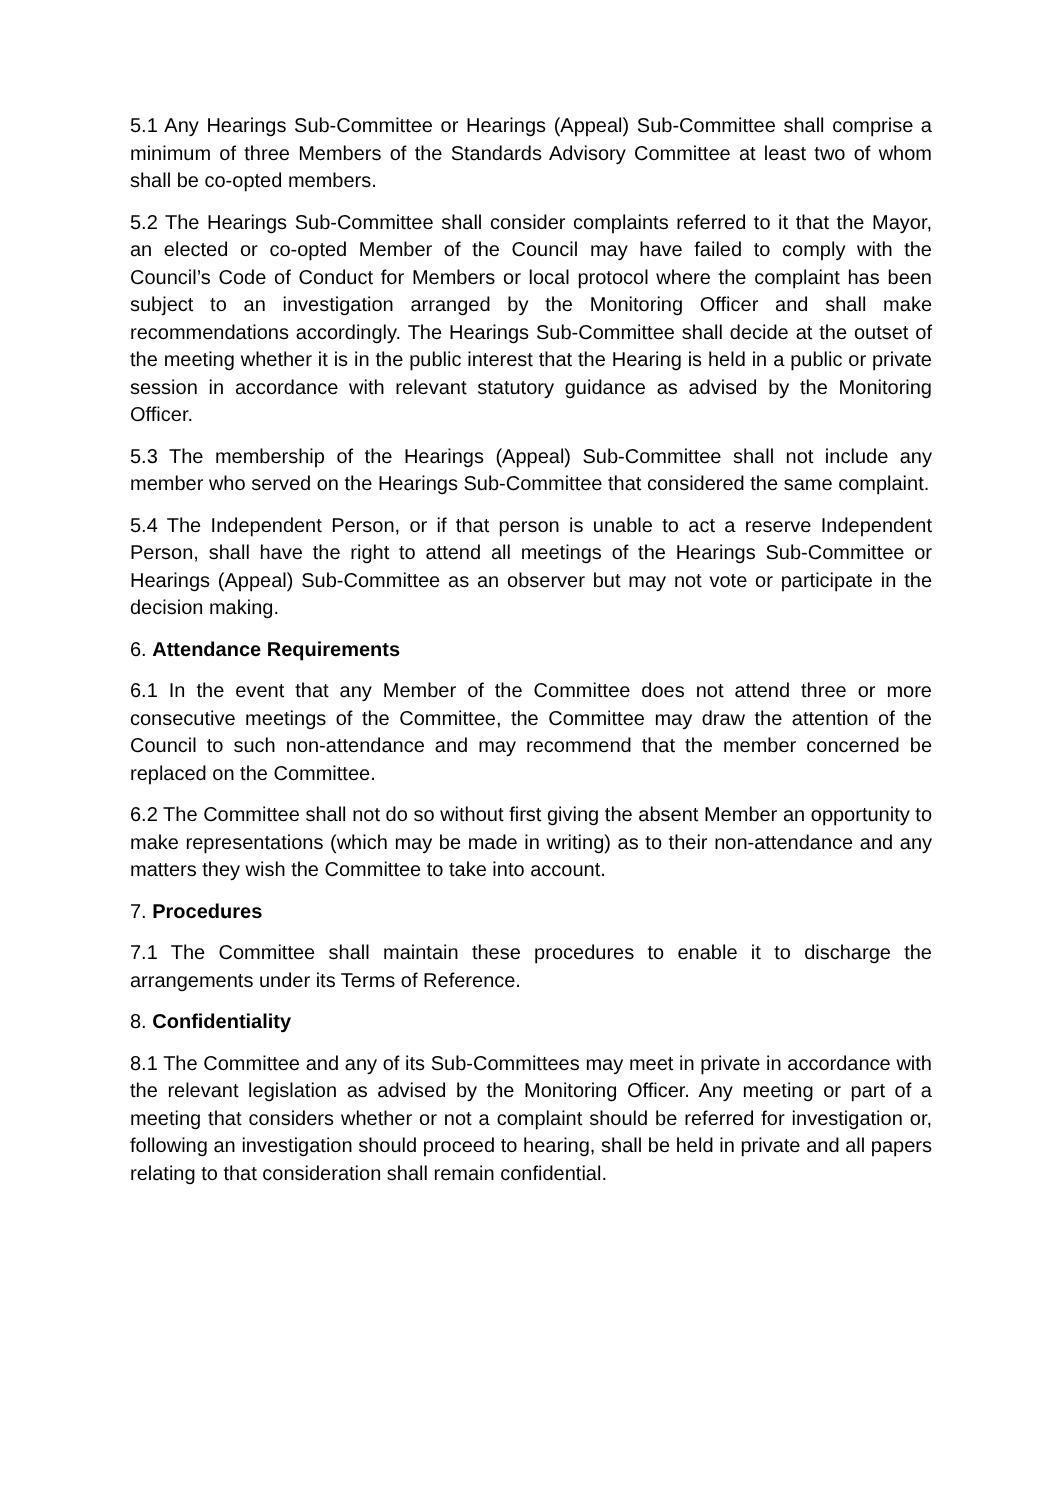5.1 Any Hearings Sub-Committee or Hearings (Appeal) Sub-Committee shall comprise a minimum of three Members of the Standards Advisory Committee at least two of whom shall be co-opted members.
5.2 The Hearings Sub-Committee shall consider complaints referred to it that the Mayor, an elected or co-opted Member of the Council may have failed to comply with the Council’s Code of Conduct for Members or local protocol where the complaint has been subject to an investigation arranged by the Monitoring Officer and shall make recommendations accordingly. The Hearings Sub-Committee shall decide at the outset of the meeting whether it is in the public interest that the Hearing is held in a public or private session in accordance with relevant statutory guidance as advised by the Monitoring Officer.
5.3 The membership of the Hearings (Appeal) Sub-Committee shall not include any member who served on the Hearings Sub-Committee that considered the same complaint.
5.4 The Independent Person, or if that person is unable to act a reserve Independent Person, shall have the right to attend all meetings of the Hearings Sub-Committee or Hearings (Appeal) Sub-Committee as an observer but may not vote or participate in the decision making.
6. Attendance Requirements
6.1 In the event that any Member of the Committee does not attend three or more consecutive meetings of the Committee, the Committee may draw the attention of the Council to such non-attendance and may recommend that the member concerned be replaced on the Committee.
6.2 The Committee shall not do so without first giving the absent Member an opportunity to make representations (which may be made in writing) as to their non-attendance and any matters they wish the Committee to take into account.
7. Procedures
7.1 The Committee shall maintain these procedures to enable it to discharge the arrangements under its Terms of Reference.
8. Confidentiality
8.1 The Committee and any of its Sub-Committees may meet in private in accordance with the relevant legislation as advised by the Monitoring Officer. Any meeting or part of a meeting that considers whether or not a complaint should be referred for investigation or, following an investigation should proceed to hearing, shall be held in private and all papers relating to that consideration shall remain confidential.